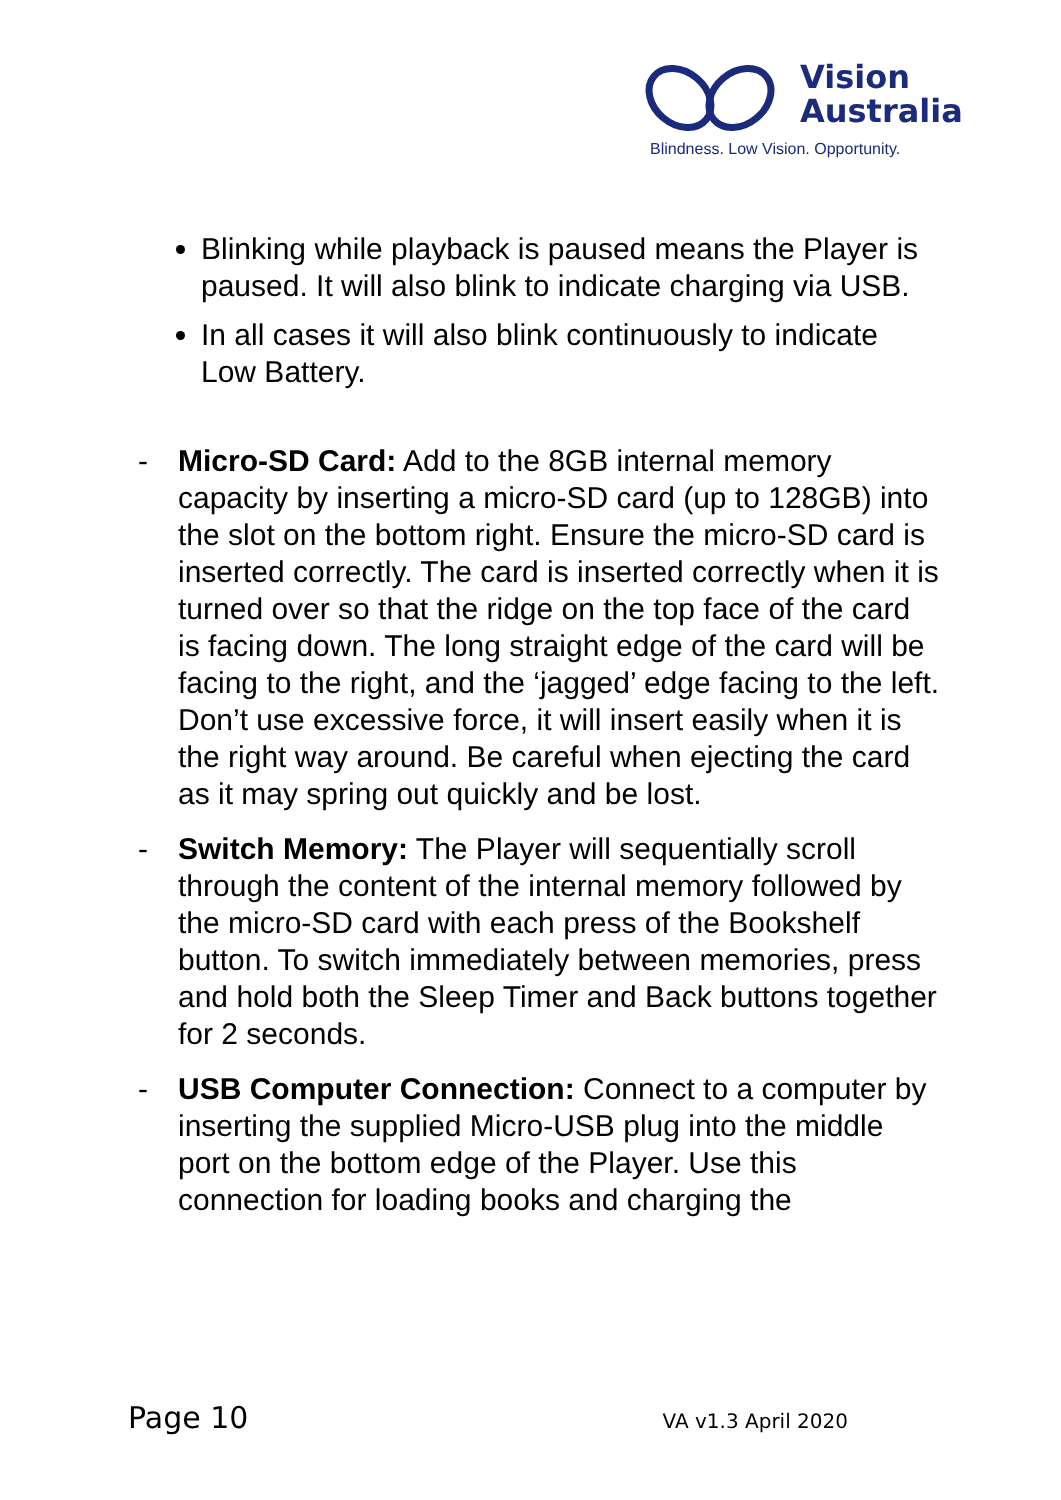Vision
Australia
Blindness. Low Vision. Opportunity.
Blinking while playback is paused means the Player is paused. It will also blink to indicate charging via USB.
In all cases it will also blink continuously to indicate Low Battery.
- Micro-SD Card: Add to the 8GB internal memory capacity by inserting a micro-SD card (up to 128GB) into the slot on the bottom right. Ensure the micro-SD card is inserted correctly. The card is inserted correctly when it is turned over so that the ridge on the top face of the card is facing down. The long straight edge of the card will be facing to the right, and the ‘jagged’ edge facing to the left. Don’t use excessive force, it will insert easily when it is the right way around. Be careful when ejecting the card as it may spring out quickly and be lost.
- Switch Memory: The Player will sequentially scroll through the content of the internal memory followed by the micro-SD card with each press of the Bookshelf button. To switch immediately between memories, press and hold both the Sleep Timer and Back buttons together for 2 seconds.
- USB Computer Connection: Connect to a computer by inserting the supplied Micro-USB plug into the middle port on the bottom edge of the Player. Use this connection for loading books and charging the
Page 10 VA v1.3 April 2020